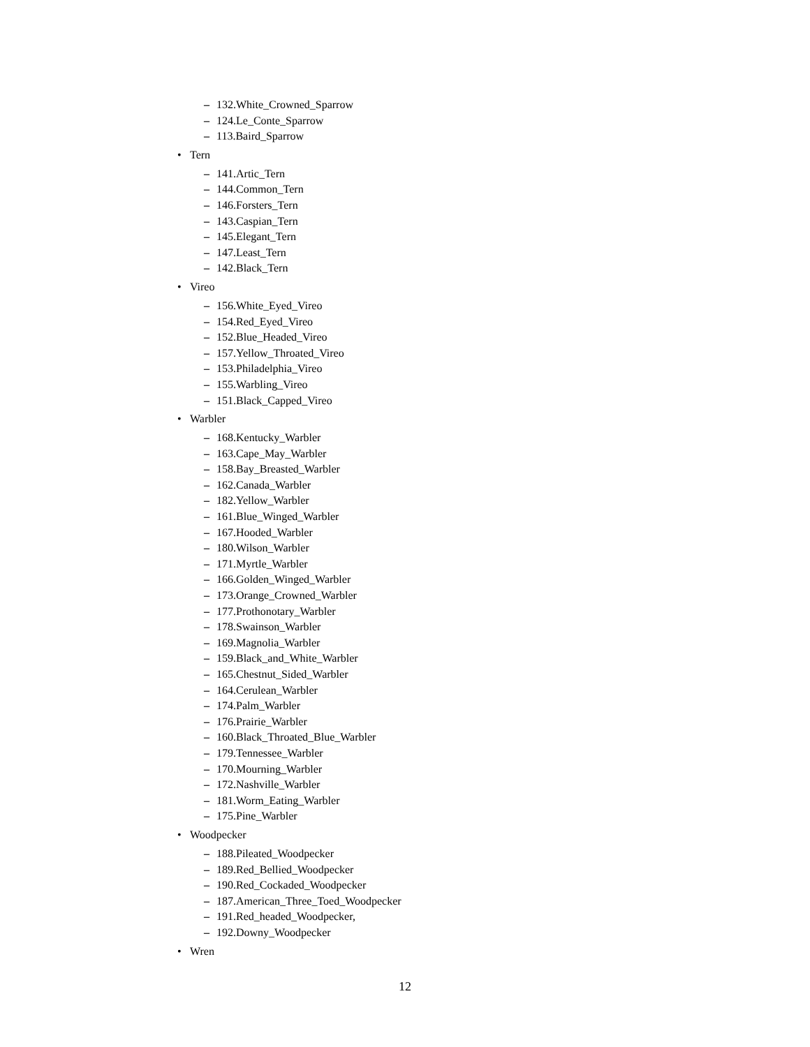– 132.White_Crowned_Sparrow
– 124.Le_Conte_Sparrow
– 113.Baird_Sparrow
• Tern
– 141.Artic_Tern
– 144.Common_Tern
– 146.Forsters_Tern
– 143.Caspian_Tern
– 145.Elegant_Tern
– 147.Least_Tern
– 142.Black_Tern
• Vireo
– 156.White_Eyed_Vireo
– 154.Red_Eyed_Vireo
– 152.Blue_Headed_Vireo
– 157.Yellow_Throated_Vireo
– 153.Philadelphia_Vireo
– 155.Warbling_Vireo
– 151.Black_Capped_Vireo
• Warbler
– 168.Kentucky_Warbler
– 163.Cape_May_Warbler
– 158.Bay_Breasted_Warbler
– 162.Canada_Warbler
– 182.Yellow_Warbler
– 161.Blue_Winged_Warbler
– 167.Hooded_Warbler
– 180.Wilson_Warbler
– 171.Myrtle_Warbler
– 166.Golden_Winged_Warbler
– 173.Orange_Crowned_Warbler
– 177.Prothonotary_Warbler
– 178.Swainson_Warbler
– 169.Magnolia_Warbler
– 159.Black_and_White_Warbler
– 165.Chestnut_Sided_Warbler
– 164.Cerulean_Warbler
– 174.Palm_Warbler
– 176.Prairie_Warbler
– 160.Black_Throated_Blue_Warbler
– 179.Tennessee_Warbler
– 170.Mourning_Warbler
– 172.Nashville_Warbler
– 181.Worm_Eating_Warbler
– 175.Pine_Warbler
• Woodpecker
– 188.Pileated_Woodpecker
– 189.Red_Bellied_Woodpecker
– 190.Red_Cockaded_Woodpecker
– 187.American_Three_Toed_Woodpecker
– 191.Red_headed_Woodpecker,
– 192.Downy_Woodpecker
• Wren
12